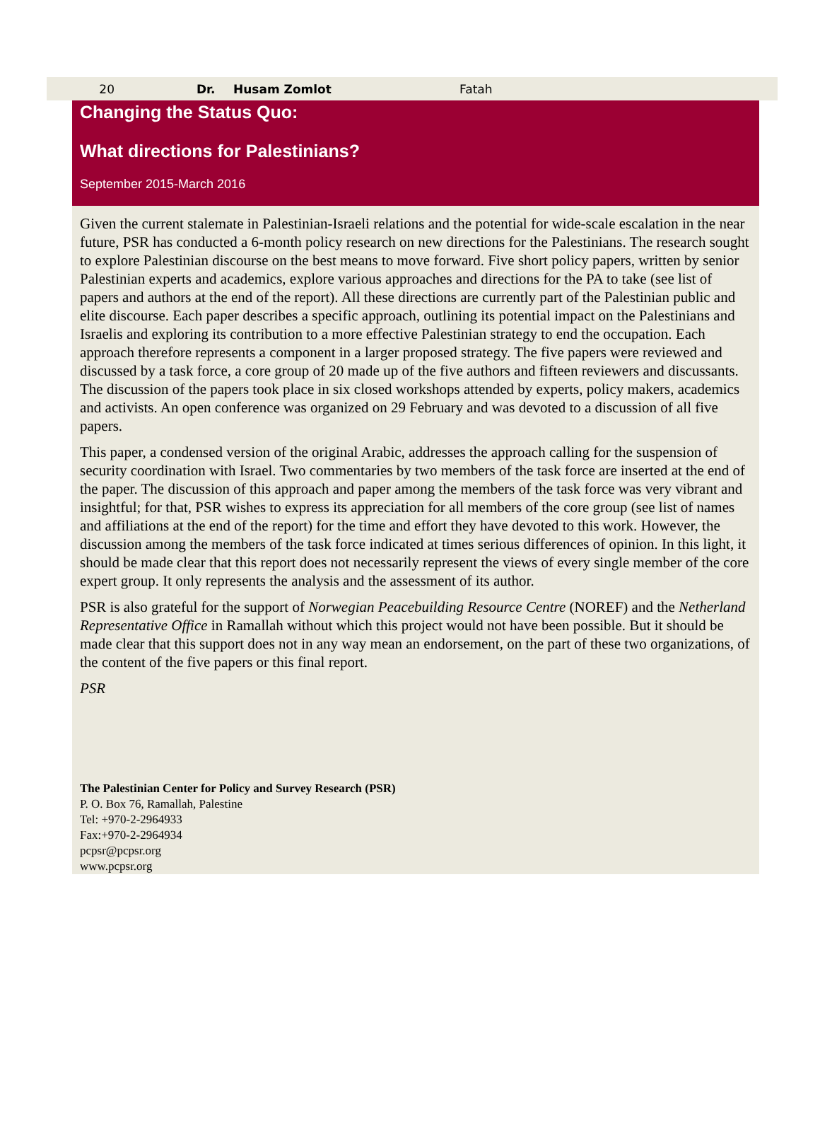| 20 | Dr. | Husam Zomlot | Fatah |
Changing the Status Quo:
What directions for Palestinians?
September 2015-March 2016
Given the current stalemate in Palestinian-Israeli relations and the potential for wide-scale escalation in the near future, PSR has conducted a 6-month policy research on new directions for the Palestinians. The research sought to explore Palestinian discourse on the best means to move forward. Five short policy papers, written by senior Palestinian experts and academics, explore various approaches and directions for the PA to take (see list of papers and authors at the end of the report). All these directions are currently part of the Palestinian public and elite discourse. Each paper describes a specific approach, outlining its potential impact on the Palestinians and Israelis and exploring its contribution to a more effective Palestinian strategy to end the occupation. Each approach therefore represents a component in a larger proposed strategy. The five papers were reviewed and discussed by a task force, a core group of 20 made up of the five authors and fifteen reviewers and discussants. The discussion of the papers took place in six closed workshops attended by experts, policy makers, academics and activists. An open conference was organized on 29 February and was devoted to a discussion of all five papers.
This paper, a condensed version of the original Arabic, addresses the approach calling for the suspension of security coordination with Israel. Two commentaries by two members of the task force are inserted at the end of the paper. The discussion of this approach and paper among the members of the task force was very vibrant and insightful; for that, PSR wishes to express its appreciation for all members of the core group (see list of names and affiliations at the end of the report) for the time and effort they have devoted to this work. However, the discussion among the members of the task force indicated at times serious differences of opinion. In this light, it should be made clear that this report does not necessarily represent the views of every single member of the core expert group. It only represents the analysis and the assessment of its author.
PSR is also grateful for the support of Norwegian Peacebuilding Resource Centre (NOREF) and the Netherland Representative Office in Ramallah without which this project would not have been possible. But it should be made clear that this support does not in any way mean an endorsement, on the part of these two organizations, of the content of the five papers or this final report.
PSR
The Palestinian Center for Policy and Survey Research (PSR)
P. O. Box 76, Ramallah, Palestine
Tel: +970-2-2964933
Fax:+970-2-2964934
pcpsr@pcpsr.org
www.pcpsr.org